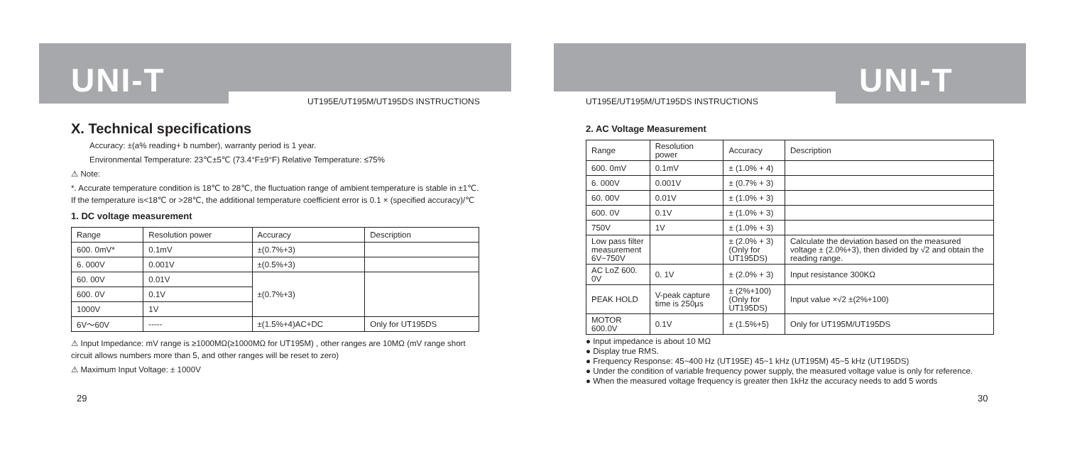UNI-T
UT195E/UT195M/UT195DS INSTRUCTIONS
X. Technical specifications
Accuracy: ±(a% reading+ b number), warranty period is 1 year.
Environmental Temperature: 23℃±5℃ (73.4°F±9°F) Relative Temperature: ≤75%
⚠ Note:
*. Accurate temperature condition is 18℃ to 28℃, the fluctuation range of ambient temperature is stable in ±1℃. If the temperature is<18℃ or >28℃, the additional temperature coefficient error is 0.1 × (specified accuracy)/℃
1. DC voltage measurement
| Range | Resolution power | Accuracy | Description |
| 600. 0mV* | 0.1mV | ±(0.7%+3) | |
| 6. 000V | 0.001V | ±(0.5%+3) | |
| 60. 00V | 0.01V | ±(0.7%+3) | |
| 600. 0V | 0.1V | | |
| 1000V | 1V | | |
| 6V～60V | ----- | ±(1.5%+4)AC+DC | Only for UT195DS |
⚠ Input Impedance: mV range is ≥1000MΩ(≥1000MΩ for UT195M) , other ranges are 10MΩ (mV range short circuit allows numbers more than 5, and other ranges will be reset to zero)
⚠ Maximum Input Voltage: ± 1000V
29
UNI-T
UT195E/UT195M/UT195DS INSTRUCTIONS
2. AC Voltage Measurement
| Range | Resolution power | Accuracy | Description |
| 600. 0mV | 0.1mV | ± (1.0% + 4) | |
| 6. 000V | 0.001V | ± (0.7% + 3) | |
| 60. 00V | 0.01V | ± (1.0% + 3) | |
| 600. 0V | 0.1V | ± (1.0% + 3) | |
| 750V | 1V | ± (1.0% + 3) | |
| Low pass filter measurement 6V~750V | | ± (2.0% + 3) (Only for UT195DS) | Calculate the deviation based on the measured voltage ± (2.0%+3), then divided by √2 and obtain the reading range. |
| AC LoZ 600. 0V | 0. 1V | ± (2.0% + 3) | Input resistance 300KΩ |
| PEAK HOLD | V-peak capture time is 250μs | ± (2%+100) (Only for UT195DS) | Input value ×√2 ±(2%+100) |
| MOTOR 600.0V | 0.1V | ± (1.5%+5) | Only for UT195M/UT195DS |
● Input impedance is about 10 MΩ
● Display true RMS.
● Frequency Response: 45~400 Hz (UT195E) 45~1 kHz (UT195M) 45~5 kHz (UT195DS)
● Under the condition of variable frequency power supply, the measured voltage value is only for reference.
● When the measured voltage frequency is greater then 1kHz the accuracy needs to add 5 words
30